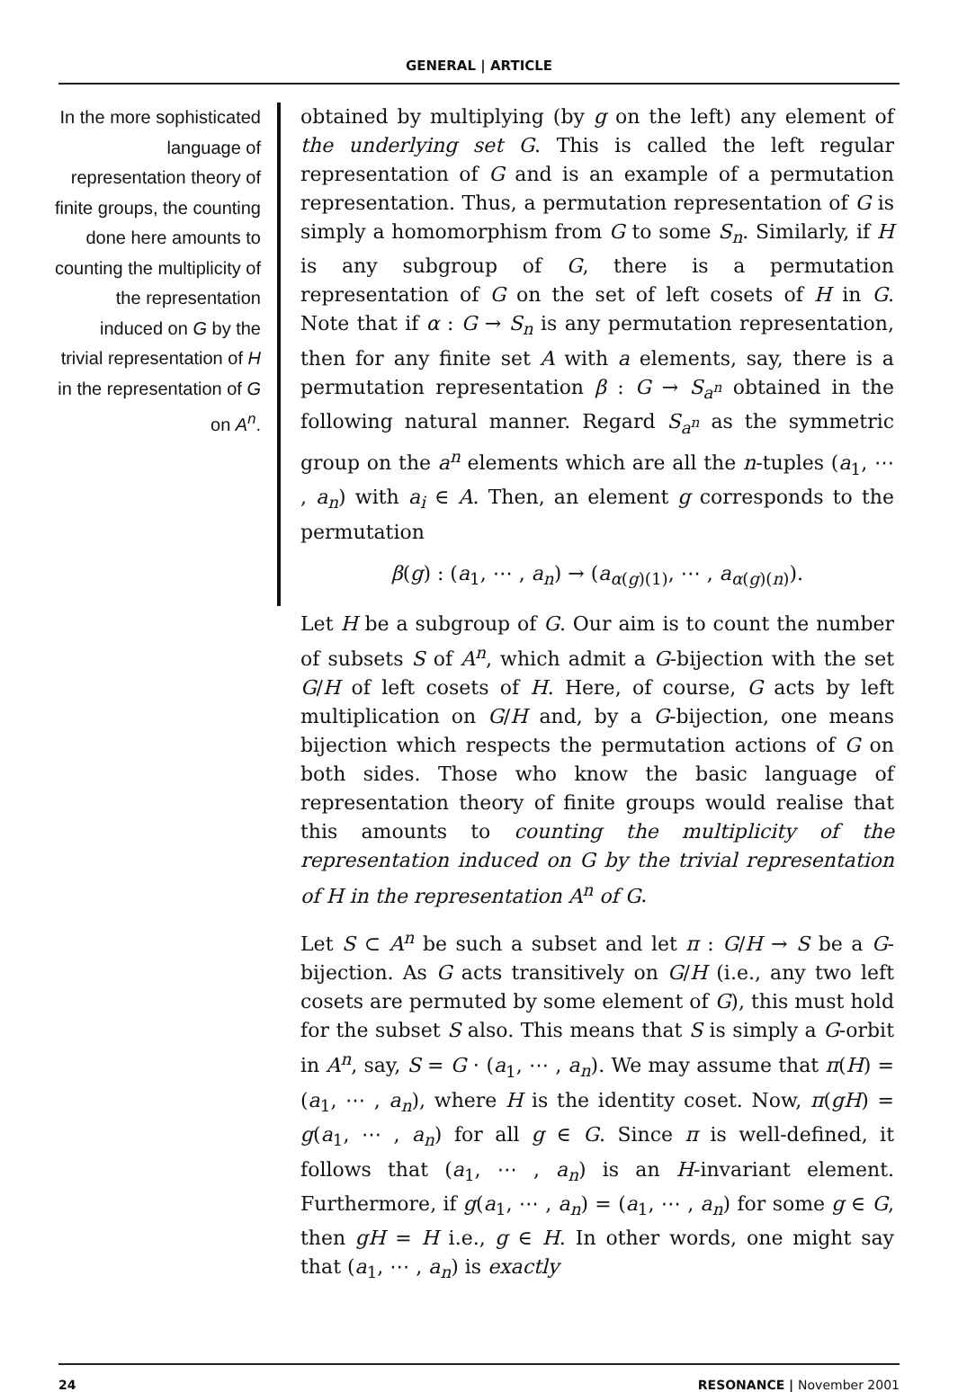GENERAL | ARTICLE
In the more sophisticated language of representation theory of finite groups, the counting done here amounts to counting the multiplicity of the representation induced on G by the trivial representation of H in the representation of G on A<sup>n</sup>.
obtained by multiplying (by g on the left) any element of the underlying set G. This is called the left regular representation of G and is an example of a permutation representation. Thus, a permutation representation of G is simply a homomorphism from G to some S<sub>n</sub>. Similarly, if H is any subgroup of G, there is a permutation representation of G on the set of left cosets of H in G. Note that if α : G → S<sub>n</sub> is any permutation representation, then for any finite set A with a elements, say, there is a permutation representation β : G → S<sub>a<sup>n</sup></sub> obtained in the following natural manner. Regard S<sub>a<sup>n</sup></sub> as the symmetric group on the a<sup>n</sup> elements which are all the n-tuples (a<sub>1</sub>, ⋯ , a<sub>n</sub>) with a<sub>i</sub> ∈ A. Then, an element g corresponds to the permutation
β(g) : (a<sub>1</sub>, ⋯ , a<sub>n</sub>) → (a<sub>α(g)(1)</sub>, ⋯ , a<sub>α(g)(n)</sub>).
Let H be a subgroup of G. Our aim is to count the number of subsets S of A<sup>n</sup>, which admit a G-bijection with the set G/H of left cosets of H. Here, of course, G acts by left multiplication on G/H and, by a G-bijection, one means bijection which respects the permutation actions of G on both sides. Those who know the basic language of representation theory of finite groups would realise that this amounts to counting the multiplicity of the representation induced on G by the trivial representation of H in the representation A<sup>n</sup> of G.
Let S ⊂ A<sup>n</sup> be such a subset and let π : G/H → S be a G-bijection. As G acts transitively on G/H (i.e., any two left cosets are permuted by some element of G), this must hold for the subset S also. This means that S is simply a G-orbit in A<sup>n</sup>, say, S = G ⋅ (a<sub>1</sub>, ⋯ , a<sub>n</sub>). We may assume that π(H) = (a<sub>1</sub>, ⋯ , a<sub>n</sub>), where H is the identity coset. Now, π(gH) = g(a<sub>1</sub>, ⋯ , a<sub>n</sub>) for all g ∈ G. Since π is well-defined, it follows that (a<sub>1</sub>, ⋯ , a<sub>n</sub>) is an H-invariant element. Furthermore, if g(a<sub>1</sub>, ⋯ , a<sub>n</sub>) = (a<sub>1</sub>, ⋯ , a<sub>n</sub>) for some g ∈ G, then gH = H i.e., g ∈ H. In other words, one might say that (a<sub>1</sub>, ⋯ , a<sub>n</sub>) is exactly
24 RESONANCE | November 2001